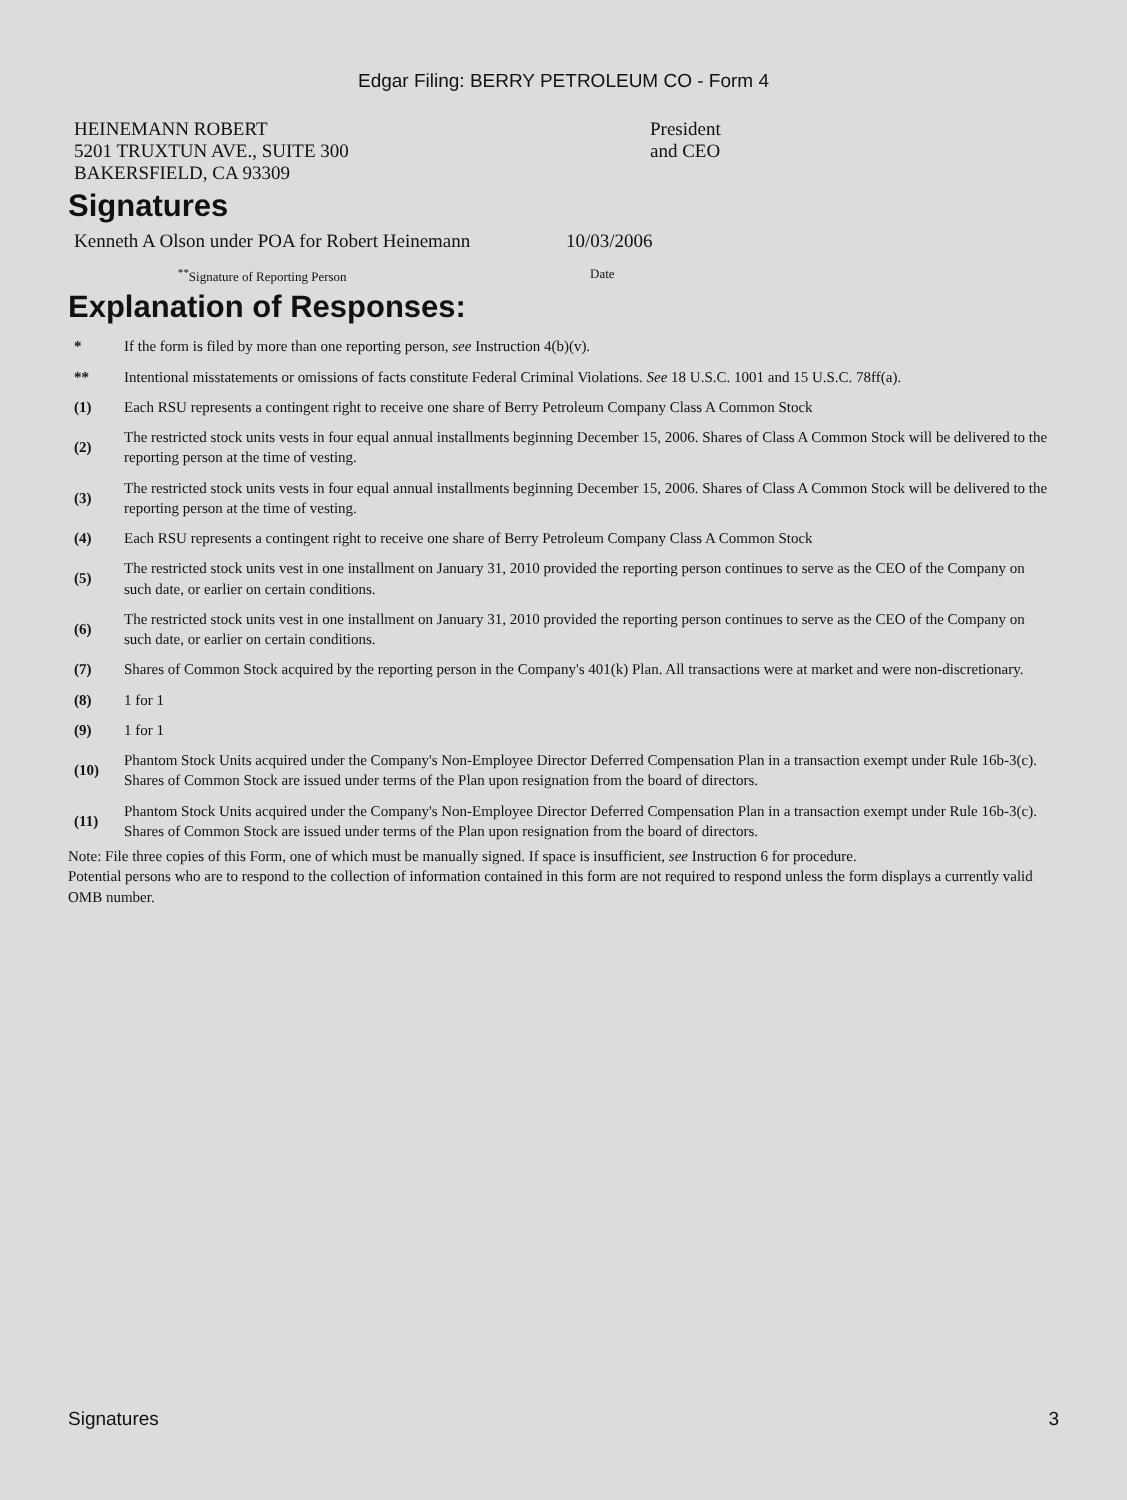Edgar Filing: BERRY PETROLEUM CO - Form 4
| HEINEMANN ROBERT 5201 TRUXTUN AVE., SUITE 300 BAKERSFIELD, CA 93309 | President and CEO |
Signatures
| Kenneth A Olson under POA for Robert Heinemann | 10/03/2006 |
| <sup>**</sup> Signature of Reporting Person | Date |
Explanation of Responses:
| * | If the form is filed by more than one reporting person, see Instruction 4(b)(v). |
| ** | Intentional misstatements or omissions of facts constitute Federal Criminal Violations. See 18 U.S.C. 1001 and 15 U.S.C. 78ff(a). |
| (1) | Each RSU represents a contingent right to receive one share of Berry Petroleum Company Class A Common Stock |
| (2) | The restricted stock units vests in four equal annual installments beginning December 15, 2006. Shares of Class A Common Stock will be delivered to the reporting person at the time of vesting. |
| (3) | The restricted stock units vests in four equal annual installments beginning December 15, 2006. Shares of Class A Common Stock will be delivered to the reporting person at the time of vesting. |
| (4) | Each RSU represents a contingent right to receive one share of Berry Petroleum Company Class A Common Stock |
| (5) | The restricted stock units vest in one installment on January 31, 2010 provided the reporting person continues to serve as the CEO of the Company on such date, or earlier on certain conditions. |
| (6) | The restricted stock units vest in one installment on January 31, 2010 provided the reporting person continues to serve as the CEO of the Company on such date, or earlier on certain conditions. |
| (7) | Shares of Common Stock acquired by the reporting person in the Company's 401(k) Plan. All transactions were at market and were non-discretionary. |
| (8) | 1 for 1 |
| (9) | 1 for 1 |
| (10) | Phantom Stock Units acquired under the Company's Non-Employee Director Deferred Compensation Plan in a transaction exempt under Rule 16b-3(c). Shares of Common Stock are issued under terms of the Plan upon resignation from the board of directors. |
| (11) | Phantom Stock Units acquired under the Company's Non-Employee Director Deferred Compensation Plan in a transaction exempt under Rule 16b-3(c). Shares of Common Stock are issued under terms of the Plan upon resignation from the board of directors. |
Note: File three copies of this Form, one of which must be manually signed. If space is insufficient, see Instruction 6 for procedure.
Potential persons who are to respond to the collection of information contained in this form are not required to respond unless the form displays a currently valid OMB number.
Signatures 3